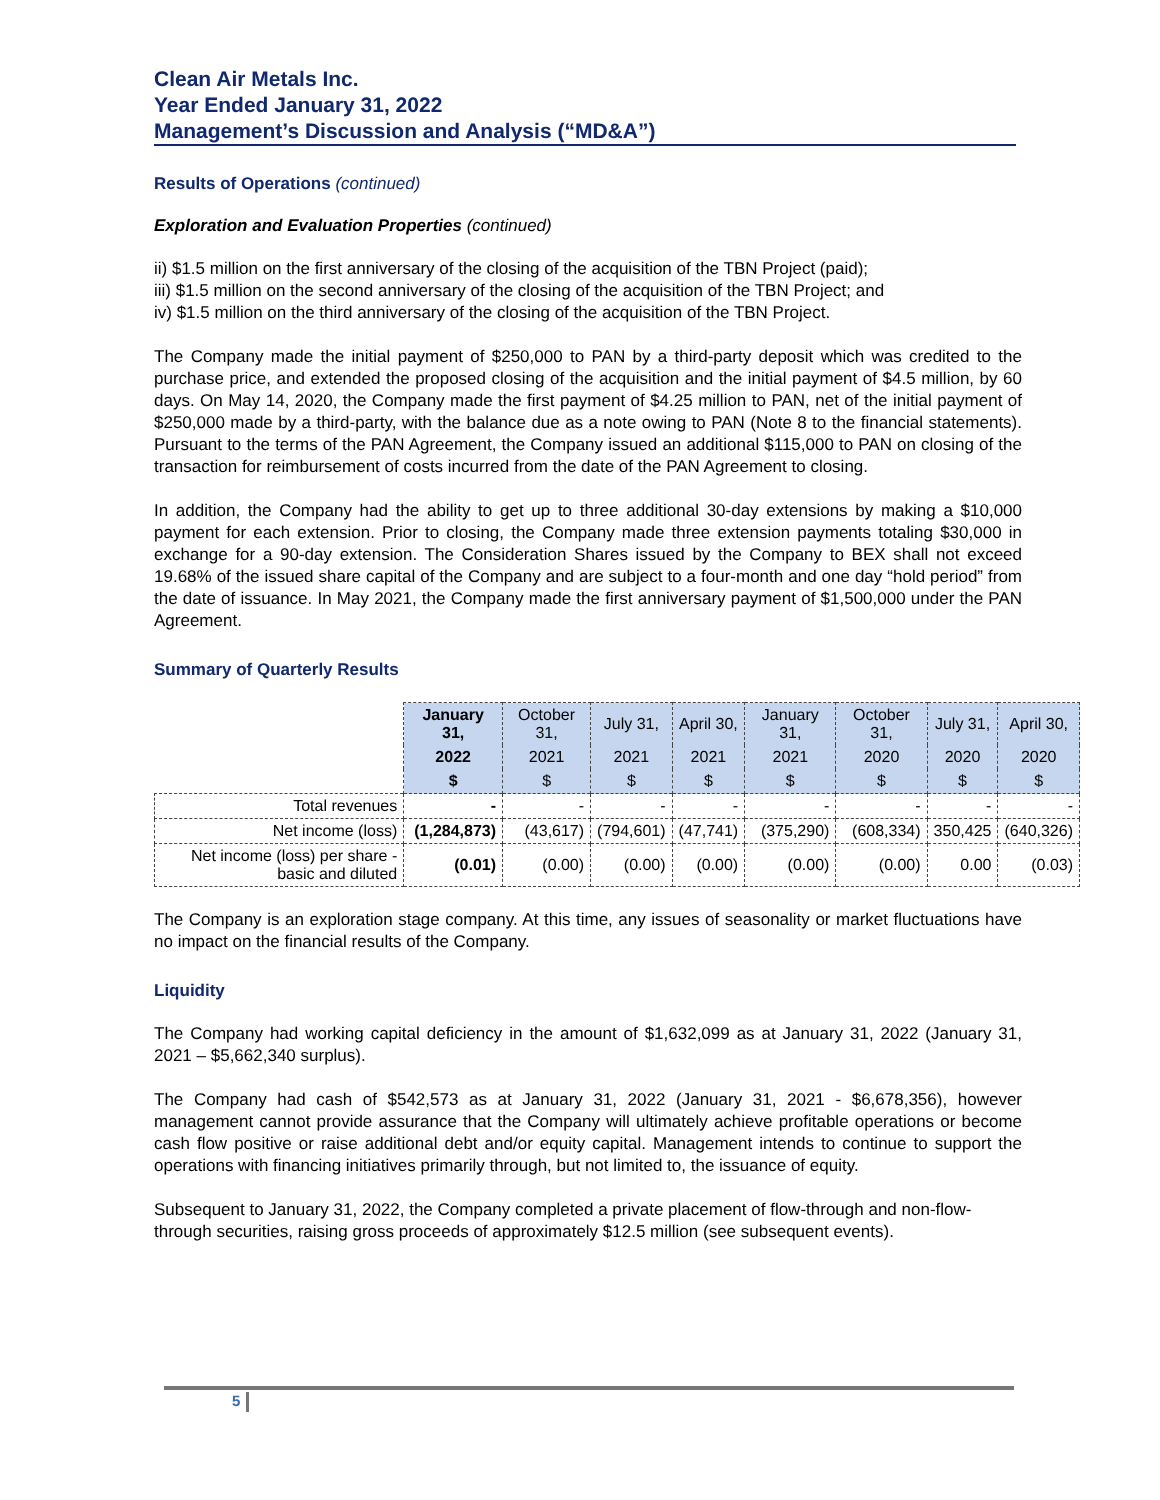Clean Air Metals Inc.
Year Ended January 31, 2022
Management’s Discussion and Analysis (“MD&A”)
Results of Operations (continued)
Exploration and Evaluation Properties (continued)
ii) $1.5 million on the first anniversary of the closing of the acquisition of the TBN Project (paid);
iii) $1.5 million on the second anniversary of the closing of the acquisition of the TBN Project; and
iv) $1.5 million on the third anniversary of the closing of the acquisition of the TBN Project.
The Company made the initial payment of $250,000 to PAN by a third-party deposit which was credited to the purchase price, and extended the proposed closing of the acquisition and the initial payment of $4.5 million, by 60 days. On May 14, 2020, the Company made the first payment of $4.25 million to PAN, net of the initial payment of $250,000 made by a third-party, with the balance due as a note owing to PAN (Note 8 to the financial statements). Pursuant to the terms of the PAN Agreement, the Company issued an additional $115,000 to PAN on closing of the transaction for reimbursement of costs incurred from the date of the PAN Agreement to closing.
In addition, the Company had the ability to get up to three additional 30-day extensions by making a $10,000 payment for each extension. Prior to closing, the Company made three extension payments totaling $30,000 in exchange for a 90-day extension. The Consideration Shares issued by the Company to BEX shall not exceed 19.68% of the issued share capital of the Company and are subject to a four-month and one day “hold period” from the date of issuance. In May 2021, the Company made the first anniversary payment of $1,500,000 under the PAN Agreement.
Summary of Quarterly Results
| | January 31, | October 31, | July 31, | April 30, | January 31, | October 31, | July 31, | April 30, |
| --- | --- | --- | --- | --- | --- | --- | --- | --- |
| | 2022 | 2021 | 2021 | 2021 | 2021 | 2020 | 2020 | 2020 |
| | $ | $ | $ | $ | $ | $ | $ | $ |
| Total revenues | - | - | - | - | - | - | - | - |
| Net income (loss) | (1,284,873) | (43,617) | (794,601) | (47,741) | (375,290) | (608,334) | 350,425 | (640,326) |
| Net income (loss) per share - basic and diluted | (0.01) | (0.00) | (0.00) | (0.00) | (0.00) | (0.00) | 0.00 | (0.03) |
The Company is an exploration stage company. At this time, any issues of seasonality or market fluctuations have no impact on the financial results of the Company.
Liquidity
The Company had working capital deficiency in the amount of $1,632,099 as at January 31, 2022 (January 31, 2021 – $5,662,340 surplus).
The Company had cash of $542,573 as at January 31, 2022 (January 31, 2021 - $6,678,356), however management cannot provide assurance that the Company will ultimately achieve profitable operations or become cash flow positive or raise additional debt and/or equity capital. Management intends to continue to support the operations with financing initiatives primarily through, but not limited to, the issuance of equity.
Subsequent to January 31, 2022, the Company completed a private placement of flow-through and non-flow-through securities, raising gross proceeds of approximately $12.5 million (see subsequent events).
5